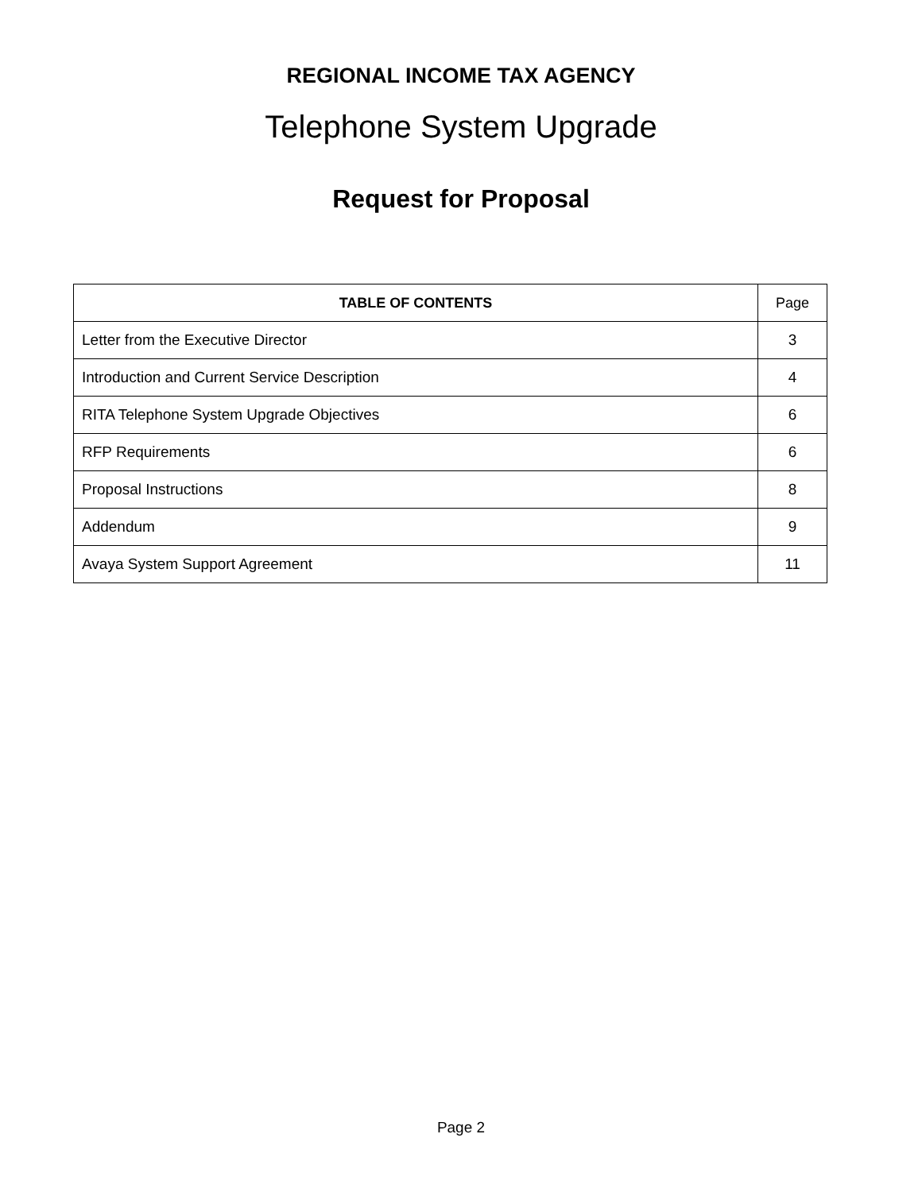REGIONAL INCOME TAX AGENCY
Telephone System Upgrade
Request for Proposal
| TABLE OF CONTENTS | Page |
| --- | --- |
| Letter from the Executive Director | 3 |
| Introduction and Current Service Description | 4 |
| RITA Telephone System Upgrade Objectives | 6 |
| RFP Requirements | 6 |
| Proposal Instructions | 8 |
| Addendum | 9 |
| Avaya System Support Agreement | 11 |
Page 2